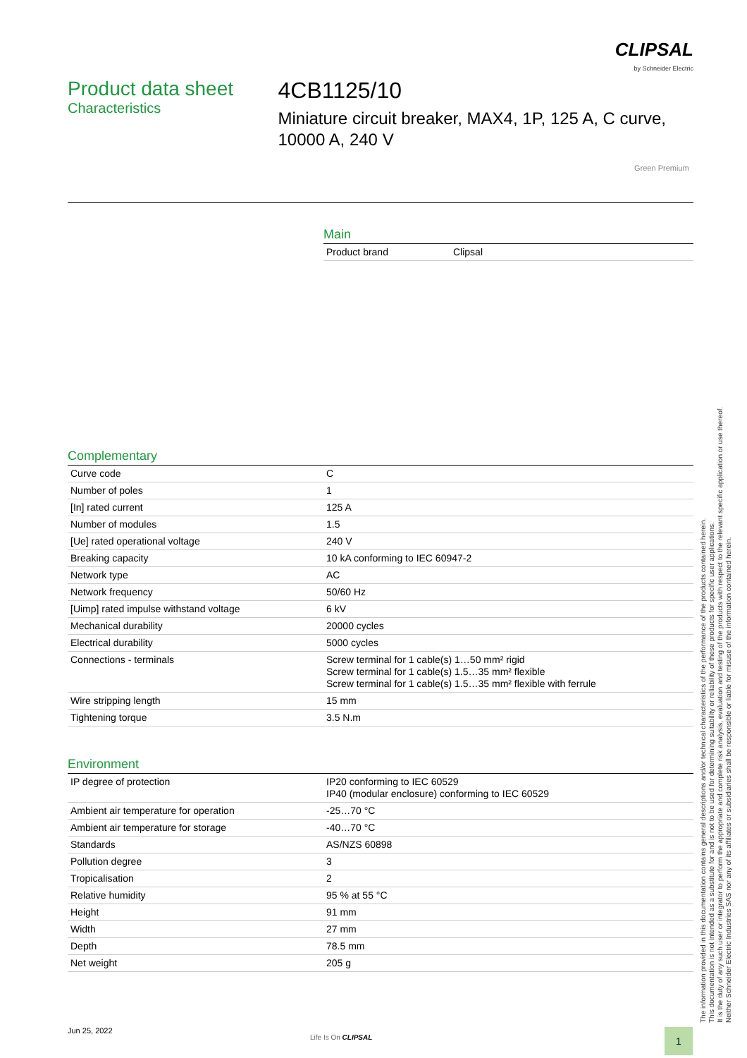CLIPSAL
by Schneider Electric
Product data sheet
Characteristics
4CB1125/10
Miniature circuit breaker, MAX4, 1P, 125 A, C curve, 10000 A, 240 V
Green Premium
Main
| Product brand | Clipsal |
Complementary
| Curve code | C |
| Number of poles | 1 |
| [In] rated current | 125 A |
| Number of modules | 1.5 |
| [Ue] rated operational voltage | 240 V |
| Breaking capacity | 10 kA conforming to IEC 60947-2 |
| Network type | AC |
| Network frequency | 50/60 Hz |
| [Uimp] rated impulse withstand voltage | 6 kV |
| Mechanical durability | 20000 cycles |
| Electrical durability | 5000 cycles |
| Connections - terminals | Screw terminal for 1 cable(s) 1…50 mm² rigid Screw terminal for 1 cable(s) 1.5…35 mm² flexible Screw terminal for 1 cable(s) 1.5…35 mm² flexible with ferrule |
| Wire stripping length | 15 mm |
| Tightening torque | 3.5 N.m |
Environment
| IP degree of protection | IP20 conforming to IEC 60529 IP40 (modular enclosure) conforming to IEC 60529 |
| Ambient air temperature for operation | -25…70 °C |
| Ambient air temperature for storage | -40…70 °C |
| Standards | AS/NZS 60898 |
| Pollution degree | 3 |
| Tropicalisation | 2 |
| Relative humidity | 95 % at 55 °C |
| Height | 91 mm |
| Width | 27 mm |
| Depth | 78.5 mm |
| Net weight | 205 g |
The information provided in this documentation contains general descriptions and/or technical characteristics of the performance of the products contained herein.
This documentation is not intended as a substitute for and is not to be used for determining suitability or reliability of these products for specific user applications.
It is the duty of any such user or integrator to perform the appropriate and complete risk analysis, evaluation and testing of the products with respect to the relevant specific application or use thereof.
Neither Schneider Electric Industries SAS nor any of its affiliates or subsidiaries shall be responsible or liable for misuse of the information contained herein.
Jun 25, 2022
Life Is On CLIPSAL 1